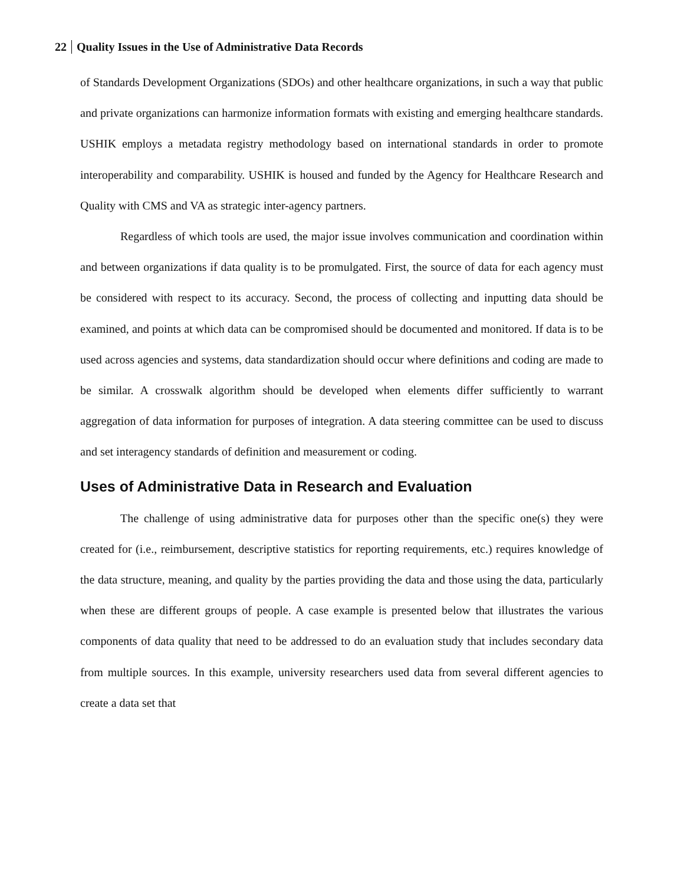22 Quality Issues in the Use of Administrative Data Records
of Standards Development Organizations (SDOs) and other healthcare organizations, in such a way that public and private organizations can harmonize information formats with existing and emerging healthcare standards. USHIK employs a metadata registry methodology based on international standards in order to promote interoperability and comparability. USHIK is housed and funded by the Agency for Healthcare Research and Quality with CMS and VA as strategic inter-agency partners.
Regardless of which tools are used, the major issue involves communication and coordination within and between organizations if data quality is to be promulgated. First, the source of data for each agency must be considered with respect to its accuracy. Second, the process of collecting and inputting data should be examined, and points at which data can be compromised should be documented and monitored. If data is to be used across agencies and systems, data standardization should occur where definitions and coding are made to be similar. A crosswalk algorithm should be developed when elements differ sufficiently to warrant aggregation of data information for purposes of integration. A data steering committee can be used to discuss and set interagency standards of definition and measurement or coding.
Uses of Administrative Data in Research and Evaluation
The challenge of using administrative data for purposes other than the specific one(s) they were created for (i.e., reimbursement, descriptive statistics for reporting requirements, etc.) requires knowledge of the data structure, meaning, and quality by the parties providing the data and those using the data, particularly when these are different groups of people. A case example is presented below that illustrates the various components of data quality that need to be addressed to do an evaluation study that includes secondary data from multiple sources. In this example, university researchers used data from several different agencies to create a data set that